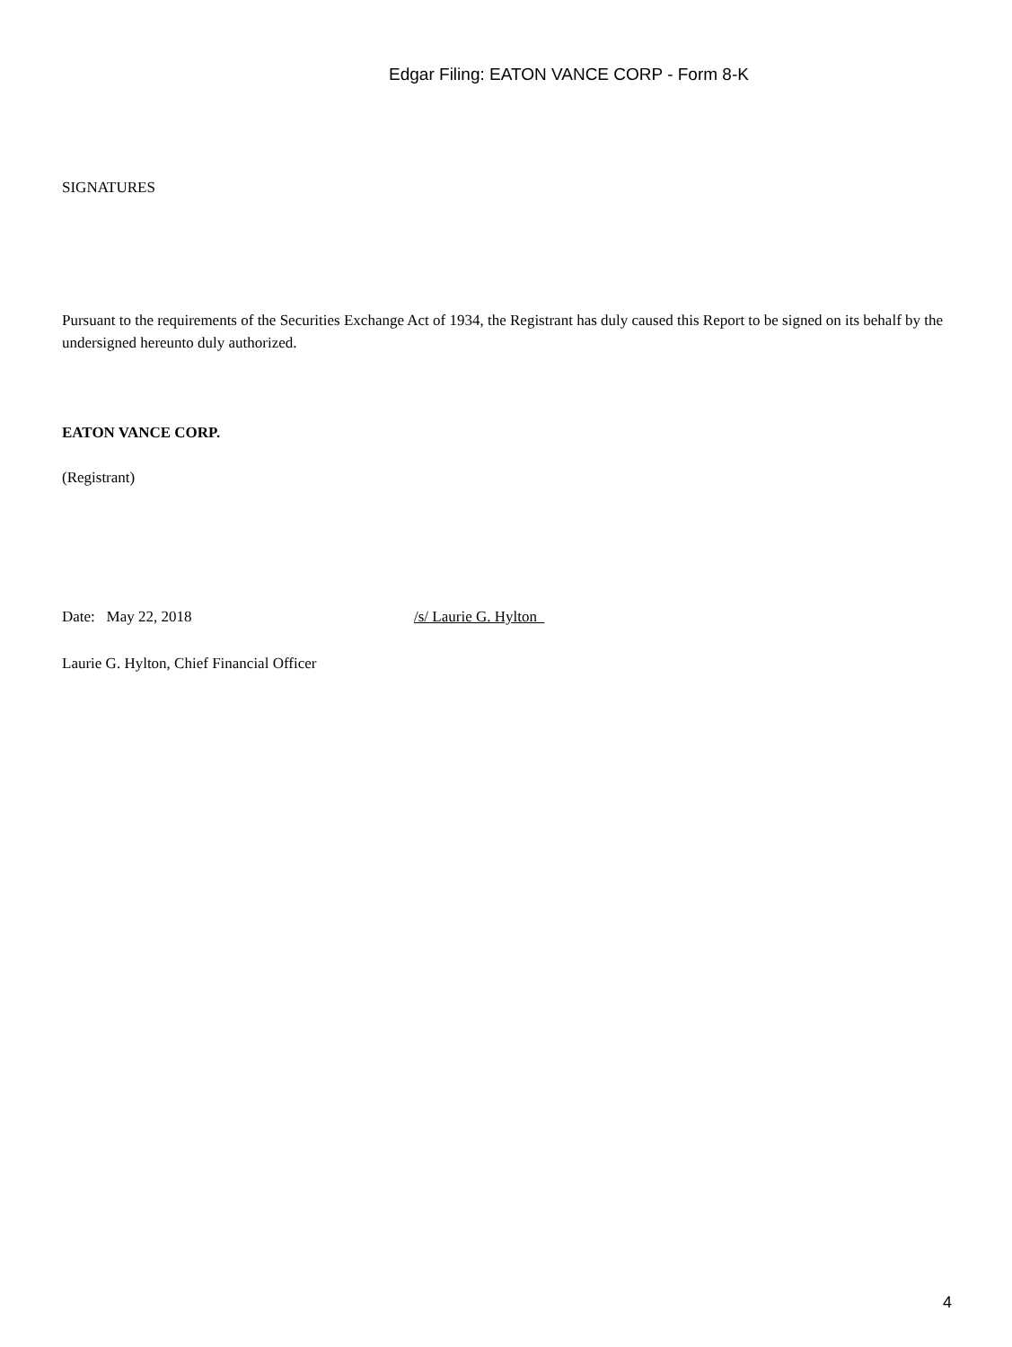Edgar Filing: EATON VANCE CORP - Form 8-K
SIGNATURES
Pursuant to the requirements of the Securities Exchange Act of 1934, the Registrant has duly caused this Report to be signed on its behalf by the undersigned hereunto duly authorized.
EATON VANCE CORP.
(Registrant)
Date: May 22, 2018 /s/ Laurie G. Hylton
Laurie G. Hylton, Chief Financial Officer
4